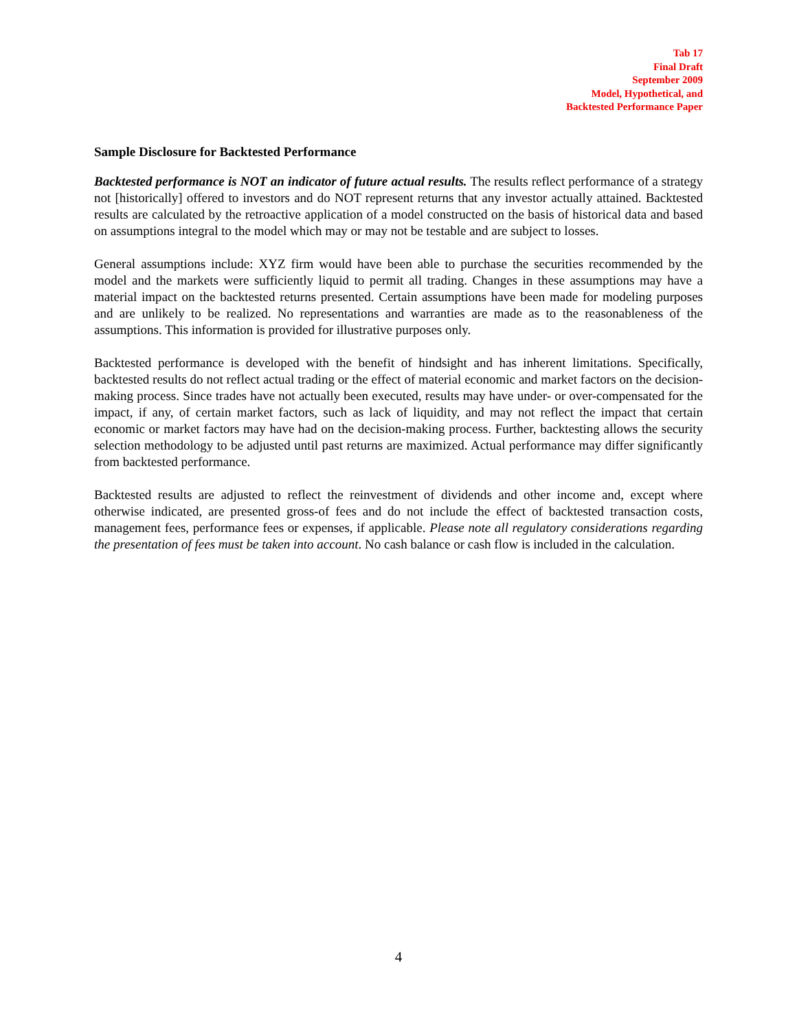Tab 17
Final Draft
September 2009
Model, Hypothetical, and
Backtested Performance Paper
Sample Disclosure for Backtested Performance
Backtested performance is NOT an indicator of future actual results. The results reflect performance of a strategy not [historically] offered to investors and do NOT represent returns that any investor actually attained. Backtested results are calculated by the retroactive application of a model constructed on the basis of historical data and based on assumptions integral to the model which may or may not be testable and are subject to losses.
General assumptions include: XYZ firm would have been able to purchase the securities recommended by the model and the markets were sufficiently liquid to permit all trading. Changes in these assumptions may have a material impact on the backtested returns presented. Certain assumptions have been made for modeling purposes and are unlikely to be realized. No representations and warranties are made as to the reasonableness of the assumptions. This information is provided for illustrative purposes only.
Backtested performance is developed with the benefit of hindsight and has inherent limitations. Specifically, backtested results do not reflect actual trading or the effect of material economic and market factors on the decision-making process. Since trades have not actually been executed, results may have under- or over-compensated for the impact, if any, of certain market factors, such as lack of liquidity, and may not reflect the impact that certain economic or market factors may have had on the decision-making process. Further, backtesting allows the security selection methodology to be adjusted until past returns are maximized. Actual performance may differ significantly from backtested performance.
Backtested results are adjusted to reflect the reinvestment of dividends and other income and, except where otherwise indicated, are presented gross-of fees and do not include the effect of backtested transaction costs, management fees, performance fees or expenses, if applicable. Please note all regulatory considerations regarding the presentation of fees must be taken into account. No cash balance or cash flow is included in the calculation.
4